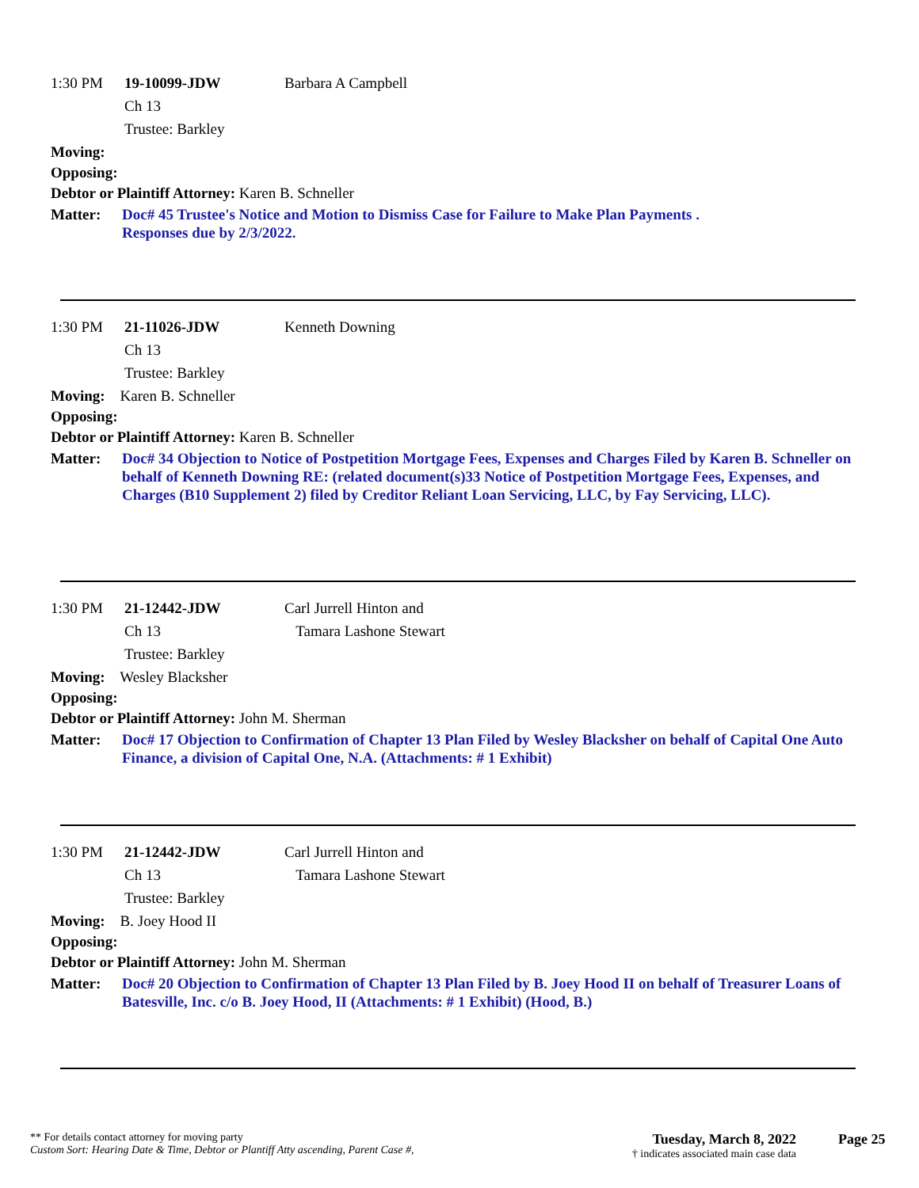1:30 PM 19-10099-JDW Barbara A Campbell
Ch 13
Trustee: Barkley
Moving:
Opposing:
Debtor or Plaintiff Attorney: Karen B. Schneller
Matter: Doc# 45 Trustee's Notice and Motion to Dismiss Case for Failure to Make Plan Payments .
Responses due by 2/3/2022.
1:30 PM 21-11026-JDW Kenneth Downing
Ch 13
Trustee: Barkley
Moving: Karen B. Schneller
Opposing:
Debtor or Plaintiff Attorney: Karen B. Schneller
Matter: Doc# 34 Objection to Notice of Postpetition Mortgage Fees, Expenses and Charges Filed by Karen B. Schneller on behalf of Kenneth Downing RE: (related document(s)33 Notice of Postpetition Mortgage Fees, Expenses, and Charges (B10 Supplement 2) filed by Creditor Reliant Loan Servicing, LLC, by Fay Servicing, LLC).
1:30 PM 21-12442-JDW Carl Jurrell Hinton and
Ch 13 Tamara Lashone Stewart
Trustee: Barkley
Moving: Wesley Blacksher
Opposing:
Debtor or Plaintiff Attorney: John M. Sherman
Matter: Doc# 17 Objection to Confirmation of Chapter 13 Plan Filed by Wesley Blacksher on behalf of Capital One Auto Finance, a division of Capital One, N.A. (Attachments: # 1 Exhibit)
1:30 PM 21-12442-JDW Carl Jurrell Hinton and
Ch 13 Tamara Lashone Stewart
Trustee: Barkley
Moving: B. Joey Hood II
Opposing:
Debtor or Plaintiff Attorney: John M. Sherman
Matter: Doc# 20 Objection to Confirmation of Chapter 13 Plan Filed by B. Joey Hood II on behalf of Treasurer Loans of Batesville, Inc. c/o B. Joey Hood, II (Attachments: # 1 Exhibit) (Hood, B.)
** For details contact attorney for moving party
Custom Sort: Hearing Date & Time, Debtor or Plantiff Atty ascending, Parent Case #,
Tuesday, March 8, 2022
† indicates associated main case data
Page 25